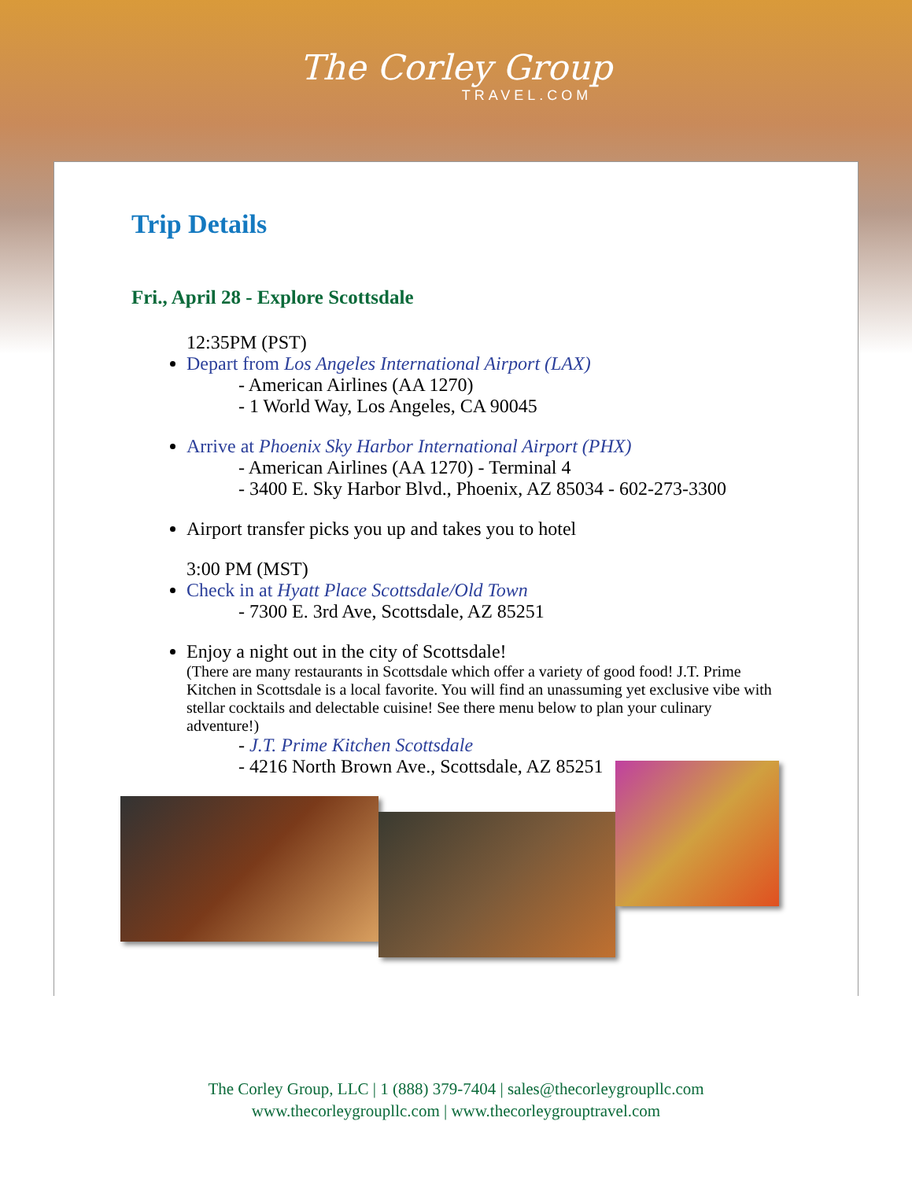The Corley Group
TRAVEL.COM
Trip Details
Fri., April 28 - Explore Scottsdale
12:35PM (PST)
Depart from Los Angeles International Airport (LAX)
- American Airlines (AA 1270)
- 1 World Way, Los Angeles, CA 90045
Arrive at Phoenix Sky Harbor International Airport (PHX)
- American Airlines (AA 1270) - Terminal 4
- 3400 E. Sky Harbor Blvd., Phoenix, AZ 85034 - 602-273-3300
Airport transfer picks you up and takes you to hotel
3:00 PM (MST)
Check in at Hyatt Place Scottsdale/Old Town
- 7300 E. 3rd Ave, Scottsdale, AZ 85251
Enjoy a night out in the city of Scottsdale!
(There are many restaurants in Scottsdale which offer a variety of good food! J.T. Prime Kitchen in Scottsdale is a local favorite. You will find an unassuming yet exclusive vibe with stellar cocktails and delectable cuisine! See there menu below to plan your culinary adventure!)
- J.T. Prime Kitchen Scottsdale
- 4216 North Brown Ave., Scottsdale, AZ 85251
The Corley Group, LLC | 1 (888) 379-7404 | sales@thecorleygroupllc.com
www.thecorleygroupllc.com | www.thecorleygrouptravel.com